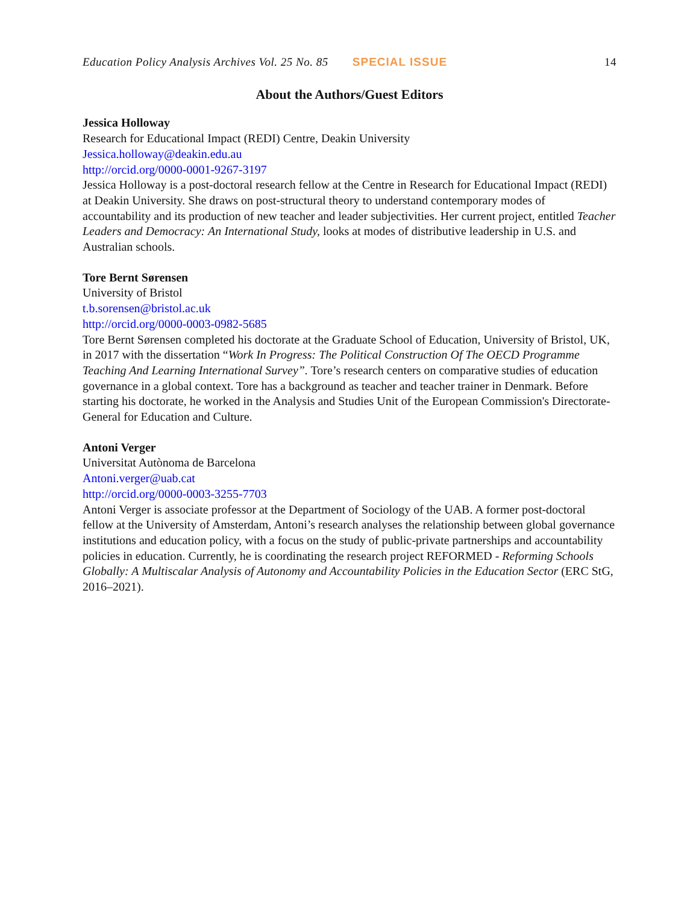Education Policy Analysis Archives Vol. 25 No. 85 SPECIAL ISSUE 14
About the Authors/Guest Editors
Jessica Holloway
Research for Educational Impact (REDI) Centre, Deakin University
Jessica.holloway@deakin.edu.au
http://orcid.org/0000-0001-9267-3197
Jessica Holloway is a post-doctoral research fellow at the Centre in Research for Educational Impact (REDI) at Deakin University. She draws on post-structural theory to understand contemporary modes of accountability and its production of new teacher and leader subjectivities. Her current project, entitled Teacher Leaders and Democracy: An International Study, looks at modes of distributive leadership in U.S. and Australian schools.
Tore Bernt Sørensen
University of Bristol
t.b.sorensen@bristol.ac.uk
http://orcid.org/0000-0003-0982-5685
Tore Bernt Sørensen completed his doctorate at the Graduate School of Education, University of Bristol, UK, in 2017 with the dissertation “Work In Progress: The Political Construction Of The OECD Programme Teaching And Learning International Survey”. Tore’s research centers on comparative studies of education governance in a global context. Tore has a background as teacher and teacher trainer in Denmark. Before starting his doctorate, he worked in the Analysis and Studies Unit of the European Commission's Directorate-General for Education and Culture.
Antoni Verger
Universitat Autònoma de Barcelona
Antoni.verger@uab.cat
http://orcid.org/0000-0003-3255-7703
Antoni Verger is associate professor at the Department of Sociology of the UAB. A former post-doctoral fellow at the University of Amsterdam, Antoni’s research analyses the relationship between global governance institutions and education policy, with a focus on the study of public-private partnerships and accountability policies in education. Currently, he is coordinating the research project REFORMED - Reforming Schools Globally: A Multiscalar Analysis of Autonomy and Accountability Policies in the Education Sector (ERC StG, 2016–2021).